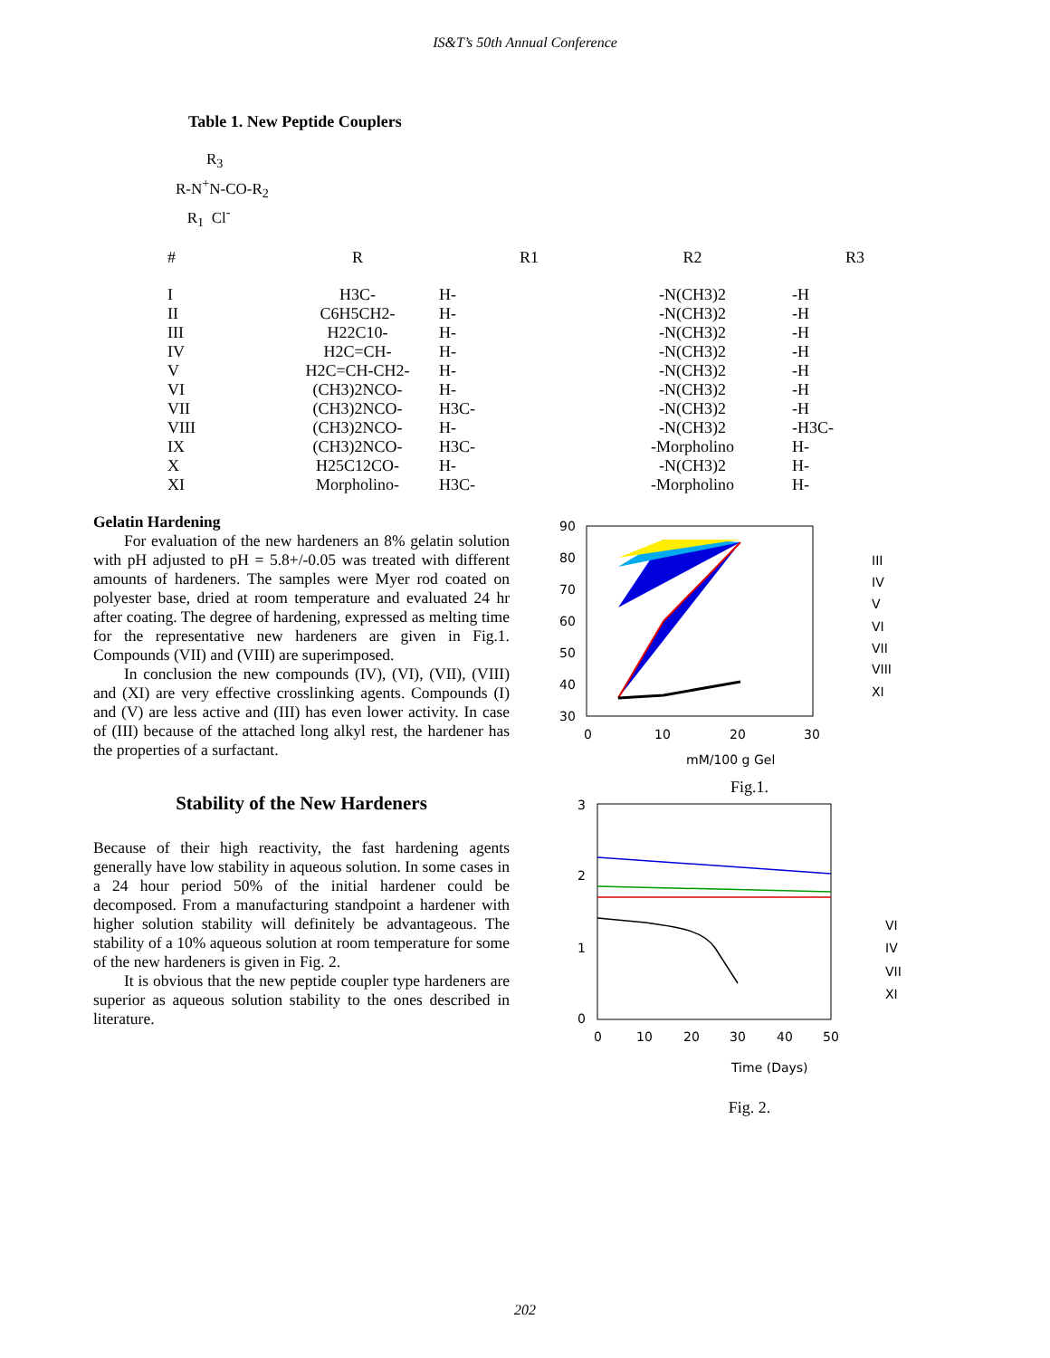IS&T’s 50th Annual Conference
Table 1. New Peptide Couplers
R<sub>3</sub>
R-N<sup>+</sup>N-CO-R<sub>2</sub>
R<sub>1</sub> Cl<sup>-</sup>
| # | R | R1 | R2 | R3 |
| --- | --- | --- | --- | --- |
| I | H3C- | H- | -N(CH3)2 | -H |
| II | C6H5CH2- | H- | -N(CH3)2 | -H |
| III | H22C10- | H- | -N(CH3)2 | -H |
| IV | H2C=CH- | H- | -N(CH3)2 | -H |
| V | H2C=CH-CH2- | H- | -N(CH3)2 | -H |
| VI | (CH3)2NCO- | H- | -N(CH3)2 | -H |
| VII | (CH3)2NCO- | H3C- | -N(CH3)2 | -H |
| VIII | (CH3)2NCO- | H- | -N(CH3)2 | -H3C- |
| IX | (CH3)2NCO- | H3C- | -Morpholino | H- |
| X | H25C12CO- | H- | -N(CH3)2 | H- |
| XI | Morpholino- | H3C- | -Morpholino | H- |
Gelatin Hardening
For evaluation of the new hardeners an 8% gelatin solution with pH adjusted to pH = 5.8+/-0.05 was treated with different amounts of hardeners. The samples were Myer rod coated on polyester base, dried at room temperature and evaluated 24 hr after coating. The degree of hardening, expressed as melting time for the representative new hardeners are given in Fig.1. Compounds (VII) and (VIII) are superimposed.
In conclusion the new compounds (IV), (VI), (VII), (VIII) and (XI) are very effective crosslinking agents. Compounds (I) and (V) are less active and (III) has even lower activity. In case of (III) because of the attached long alkyl rest, the hardener has the properties of a surfactant.
Stability of the New Hardeners
Because of their high reactivity, the fast hardening agents generally have low stability in aqueous solution. In some cases in a 24 hour period 50% of the initial hardener could be decomposed. From a manufacturing standpoint a hardener with higher solution stability will definitely be advantageous. The stability of a 10% aqueous solution at room temperature for some of the new hardeners is given in Fig. 2.
It is obvious that the new peptide coupler type hardeners are superior as aqueous solution stability to the ones described in literature.
90
80
70
60
50
40
30
0
10
20
30
mM/100 g Gel
III
IV
V
VI
VII
VIII
XI
Fig.1.
3
2
1
0
0
10
20
30
40
50
Time (Days)
VI
IV
VII
XI
Fig. 2.
202